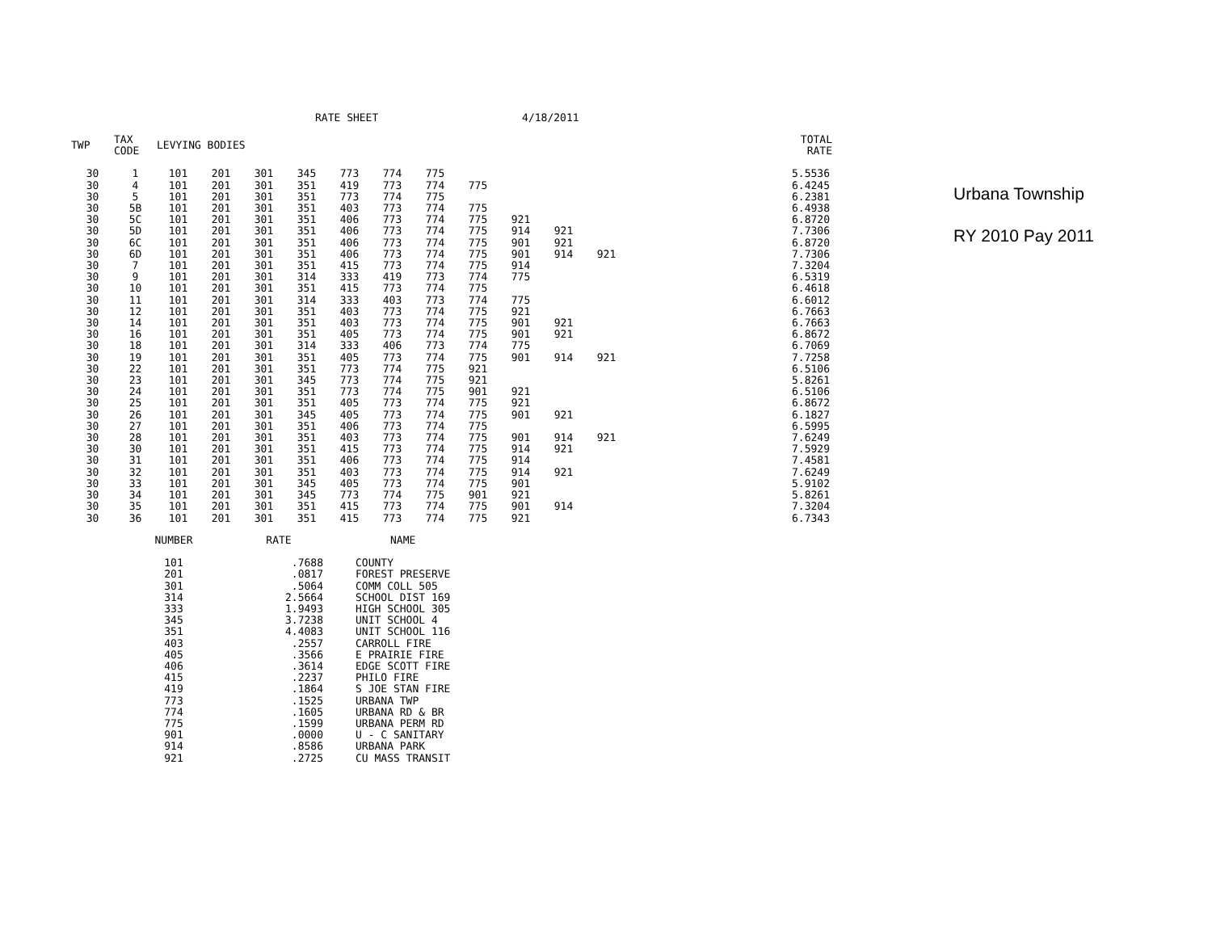RATE SHEET 4/18/2011
Urbana Township
RY 2010 Pay 2011
| TWP | TAX CODE | LEVYING BODIES | | | | | | | | | | | | TOTAL RATE |
| --- | --- | --- | --- | --- | --- | --- | --- | --- | --- | --- | --- | --- | --- | --- |
| 30 | 1 | 101 | 201 | 301 | 345 | 773 | 774 | 775 | | | | | | 5.5536 |
| 30 | 4 | 101 | 201 | 301 | 351 | 419 | 773 | 774 | 775 | | | | | 6.4245 |
| 30 | 5 | 101 | 201 | 301 | 351 | 773 | 774 | 775 | | | | | | 6.2381 |
| 30 | 5B | 101 | 201 | 301 | 351 | 403 | 773 | 774 | 775 | | | | | 6.4938 |
| 30 | 5C | 101 | 201 | 301 | 351 | 406 | 773 | 774 | 775 | 921 | | | | 6.8720 |
| 30 | 5D | 101 | 201 | 301 | 351 | 406 | 773 | 774 | 775 | 914 | 921 | | | 7.7306 |
| 30 | 6C | 101 | 201 | 301 | 351 | 406 | 773 | 774 | 775 | 901 | 921 | | | 6.8720 |
| 30 | 6D | 101 | 201 | 301 | 351 | 406 | 773 | 774 | 775 | 901 | 914 | 921 | | 7.7306 |
| 30 | 7 | 101 | 201 | 301 | 351 | 415 | 773 | 774 | 775 | 914 | | | | 7.3204 |
| 30 | 9 | 101 | 201 | 301 | 314 | 333 | 419 | 773 | 774 | 775 | | | | 6.5319 |
| 30 | 10 | 101 | 201 | 301 | 351 | 415 | 773 | 774 | 775 | | | | | 6.4618 |
| 30 | 11 | 101 | 201 | 301 | 314 | 333 | 403 | 773 | 774 | 775 | | | | 6.6012 |
| 30 | 12 | 101 | 201 | 301 | 351 | 403 | 773 | 774 | 775 | 921 | | | | 6.7663 |
| 30 | 14 | 101 | 201 | 301 | 351 | 403 | 773 | 774 | 775 | 901 | 921 | | | 6.7663 |
| 30 | 16 | 101 | 201 | 301 | 351 | 405 | 773 | 774 | 775 | 901 | 921 | | | 6.8672 |
| 30 | 18 | 101 | 201 | 301 | 314 | 333 | 406 | 773 | 774 | 775 | | | | 6.7069 |
| 30 | 19 | 101 | 201 | 301 | 351 | 405 | 773 | 774 | 775 | 901 | 914 | 921 | | 7.7258 |
| 30 | 22 | 101 | 201 | 301 | 351 | 773 | 774 | 775 | 921 | | | | | 6.5106 |
| 30 | 23 | 101 | 201 | 301 | 345 | 773 | 774 | 775 | 921 | | | | | 5.8261 |
| 30 | 24 | 101 | 201 | 301 | 351 | 773 | 774 | 775 | 901 | 921 | | | | 6.5106 |
| 30 | 25 | 101 | 201 | 301 | 351 | 405 | 773 | 774 | 775 | 921 | | | | 6.8672 |
| 30 | 26 | 101 | 201 | 301 | 345 | 405 | 773 | 774 | 775 | 901 | 921 | | | 6.1827 |
| 30 | 27 | 101 | 201 | 301 | 351 | 406 | 773 | 774 | 775 | | | | | 6.5995 |
| 30 | 28 | 101 | 201 | 301 | 351 | 403 | 773 | 774 | 775 | 901 | 914 | 921 | | 7.6249 |
| 30 | 30 | 101 | 201 | 301 | 351 | 415 | 773 | 774 | 775 | 914 | 921 | | | 7.5929 |
| 30 | 31 | 101 | 201 | 301 | 351 | 406 | 773 | 774 | 775 | 914 | | | | 7.4581 |
| 30 | 32 | 101 | 201 | 301 | 351 | 403 | 773 | 774 | 775 | 914 | 921 | | | 7.6249 |
| 30 | 33 | 101 | 201 | 301 | 345 | 405 | 773 | 774 | 775 | 901 | | | | 5.9102 |
| 30 | 34 | 101 | 201 | 301 | 345 | 773 | 774 | 775 | 901 | 921 | | | | 5.8261 |
| 30 | 35 | 101 | 201 | 301 | 351 | 415 | 773 | 774 | 775 | 901 | 914 | | | 7.3204 |
| 30 | 36 | 101 | 201 | 301 | 351 | 415 | 773 | 774 | 775 | 921 | | | | 6.7343 |
| NUMBER | RATE | NAME |
| --- | --- | --- |
| 101 | .7688 | COUNTY |
| 201 | .0817 | FOREST PRESERVE |
| 301 | .5064 | COMM COLL 505 |
| 314 | 2.5664 | SCHOOL DIST 169 |
| 333 | 1.9493 | HIGH SCHOOL 305 |
| 345 | 3.7238 | UNIT SCHOOL 4 |
| 351 | 4.4083 | UNIT SCHOOL 116 |
| 403 | .2557 | CARROLL FIRE |
| 405 | .3566 | E PRAIRIE FIRE |
| 406 | .3614 | EDGE SCOTT FIRE |
| 415 | .2237 | PHILO FIRE |
| 419 | .1864 | S JOE STAN FIRE |
| 773 | .1525 | URBANA TWP |
| 774 | .1605 | URBANA RD & BR |
| 775 | .1599 | URBANA PERM RD |
| 901 | .0000 | U - C SANITARY |
| 914 | .8586 | URBANA PARK |
| 921 | .2725 | CU MASS TRANSIT |